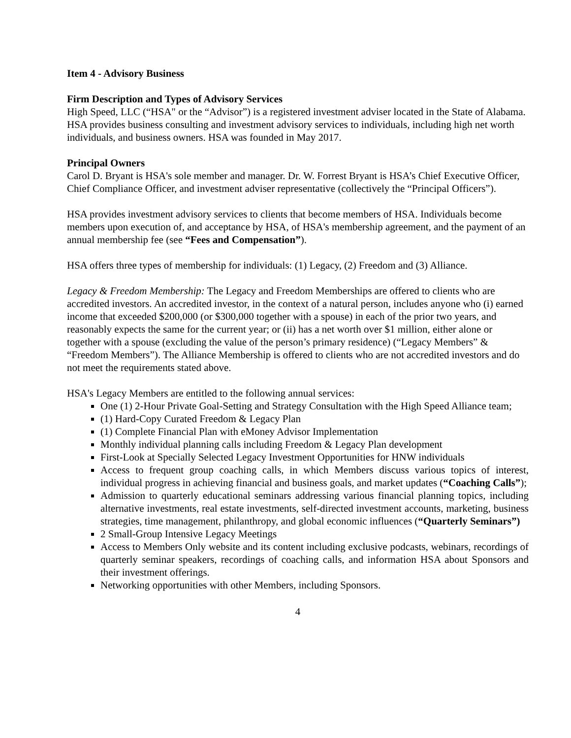Item 4 - Advisory Business
Firm Description and Types of Advisory Services
High Speed, LLC (“HSA" or the “Advisor”) is a registered investment adviser located in the State of Alabama. HSA provides business consulting and investment advisory services to individuals, including high net worth individuals, and business owners. HSA was founded in May 2017.
Principal Owners
Carol D. Bryant is HSA's sole member and manager. Dr. W. Forrest Bryant is HSA’s Chief Executive Officer, Chief Compliance Officer, and investment adviser representative (collectively the “Principal Officers”).
HSA provides investment advisory services to clients that become members of HSA. Individuals become members upon execution of, and acceptance by HSA, of HSA's membership agreement, and the payment of an annual membership fee (see “Fees and Compensation”).
HSA offers three types of membership for individuals: (1) Legacy, (2) Freedom and (3) Alliance.
Legacy & Freedom Membership: The Legacy and Freedom Memberships are offered to clients who are accredited investors. An accredited investor, in the context of a natural person, includes anyone who (i) earned income that exceeded $200,000 (or $300,000 together with a spouse) in each of the prior two years, and reasonably expects the same for the current year; or (ii) has a net worth over $1 million, either alone or together with a spouse (excluding the value of the person’s primary residence) (“Legacy Members” & “Freedom Members”). The Alliance Membership is offered to clients who are not accredited investors and do not meet the requirements stated above.
HSA's Legacy Members are entitled to the following annual services:
One (1) 2-Hour Private Goal-Setting and Strategy Consultation with the High Speed Alliance team;
(1) Hard-Copy Curated Freedom & Legacy Plan
(1) Complete Financial Plan with eMoney Advisor Implementation
Monthly individual planning calls including Freedom & Legacy Plan development
First-Look at Specially Selected Legacy Investment Opportunities for HNW individuals
Access to frequent group coaching calls, in which Members discuss various topics of interest, individual progress in achieving financial and business goals, and market updates (“Coaching Calls”);
Admission to quarterly educational seminars addressing various financial planning topics, including alternative investments, real estate investments, self-directed investment accounts, marketing, business strategies, time management, philanthropy, and global economic influences (“Quarterly Seminars”)
2 Small-Group Intensive Legacy Meetings
Access to Members Only website and its content including exclusive podcasts, webinars, recordings of quarterly seminar speakers, recordings of coaching calls, and information HSA about Sponsors and their investment offerings.
Networking opportunities with other Members, including Sponsors.
4